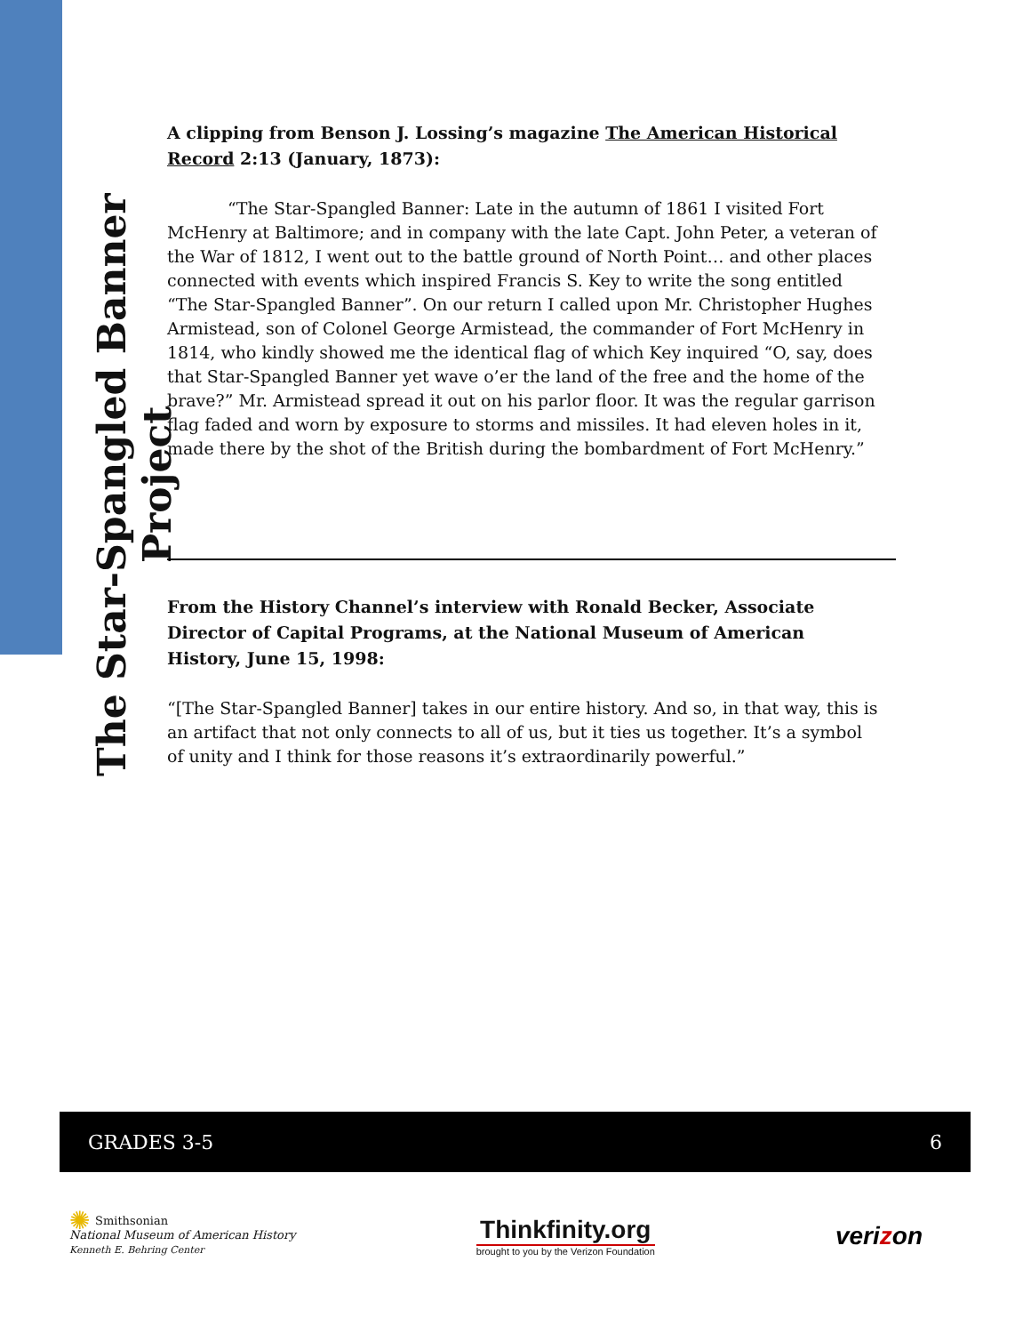The Star-Spangled Banner Project
A clipping from Benson J. Lossing’s magazine The American Historical Record 2:13 (January, 1873):
“The Star-Spangled Banner: Late in the autumn of 1861 I visited Fort McHenry at Baltimore; and in company with the late Capt. John Peter, a veteran of the War of 1812, I went out to the battle ground of North Point… and other places connected with events which inspired Francis S. Key to write the song entitled “The Star-Spangled Banner”. On our return I called upon Mr. Christopher Hughes Armistead, son of Colonel George Armistead, the commander of Fort McHenry in 1814, who kindly showed me the identical flag of which Key inquired “O, say, does that Star-Spangled Banner yet wave o’er the land of the free and the home of the brave?” Mr. Armistead spread it out on his parlor floor. It was the regular garrison flag faded and worn by exposure to storms and missiles. It had eleven holes in it, made there by the shot of the British during the bombardment of Fort McHenry.”
From the History Channel’s interview with Ronald Becker, Associate Director of Capital Programs, at the National Museum of American History, June 15, 1998:
“[The Star-Spangled Banner] takes in our entire history. And so, in that way, this is an artifact that not only connects to all of us, but it ties us together. It’s a symbol of unity and I think for those reasons it’s extraordinarily powerful.”
GRADES 3-5 6
✺ Smithsonian
National Museum of American History
Kenneth E. Behring Center
Thinkfinity.org
brought to you by the Verizon Foundation
verizon